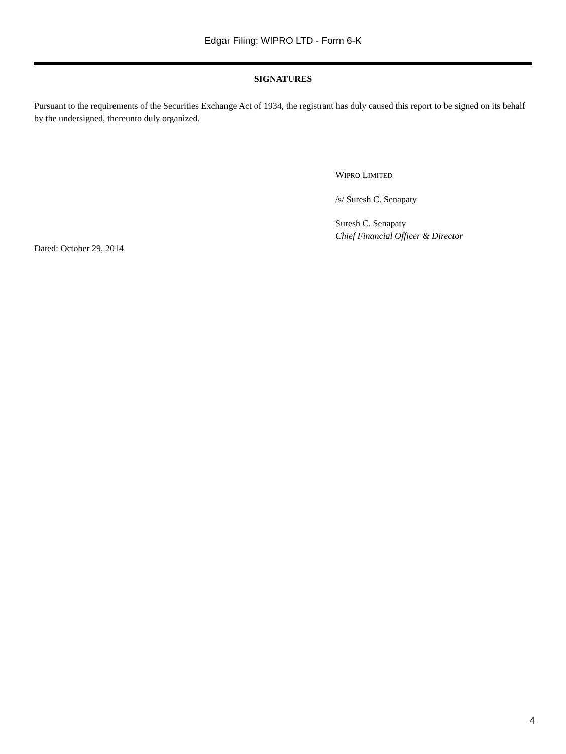Edgar Filing: WIPRO LTD - Form 6-K
SIGNATURES
Pursuant to the requirements of the Securities Exchange Act of 1934, the registrant has duly caused this report to be signed on its behalf by the undersigned, thereunto duly organized.
WIPRO LIMITED
/s/ Suresh C. Senapaty
Suresh C. Senapaty
Chief Financial Officer & Director
Dated: October 29, 2014
4